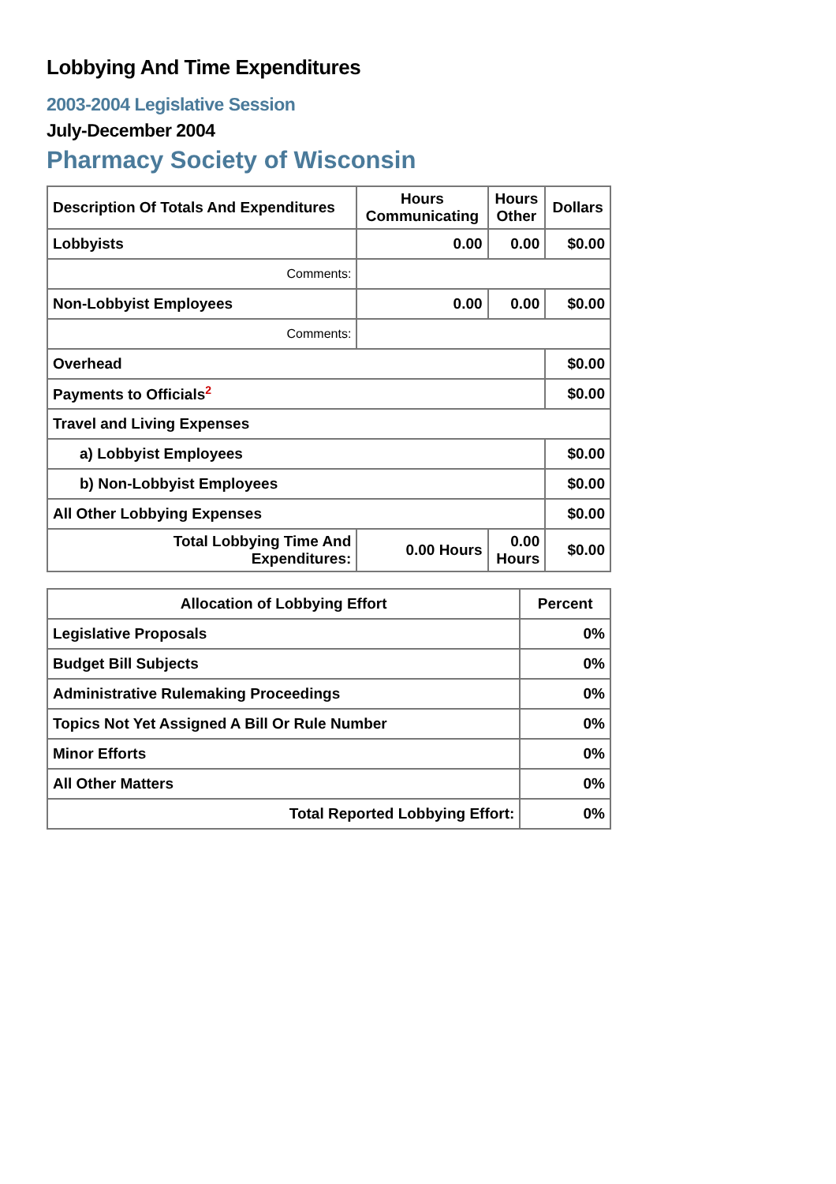Lobbying And Time Expenditures
2003-2004 Legislative Session
July-December 2004
Pharmacy Society of Wisconsin
| Description Of Totals And Expenditures | Hours Communicating | Hours Other | Dollars |
| --- | --- | --- | --- |
| Lobbyists | 0.00 | 0.00 | $0.00 |
| Comments: | | | |
| Non-Lobbyist Employees | 0.00 | 0.00 | $0.00 |
| Comments: | | | |
| Overhead | | | $0.00 |
| Payments to Officials<sup>2</sup> | | | $0.00 |
| Travel and Living Expenses | | | |
| a) Lobbyist Employees | | | $0.00 |
| b) Non-Lobbyist Employees | | | $0.00 |
| All Other Lobbying Expenses | | | $0.00 |
| Total Lobbying Time And Expenditures: | 0.00 Hours | 0.00 Hours | $0.00 |
| Allocation of Lobbying Effort | Percent |
| --- | --- |
| Legislative Proposals | 0% |
| Budget Bill Subjects | 0% |
| Administrative Rulemaking Proceedings | 0% |
| Topics Not Yet Assigned A Bill Or Rule Number | 0% |
| Minor Efforts | 0% |
| All Other Matters | 0% |
| Total Reported Lobbying Effort: | 0% |